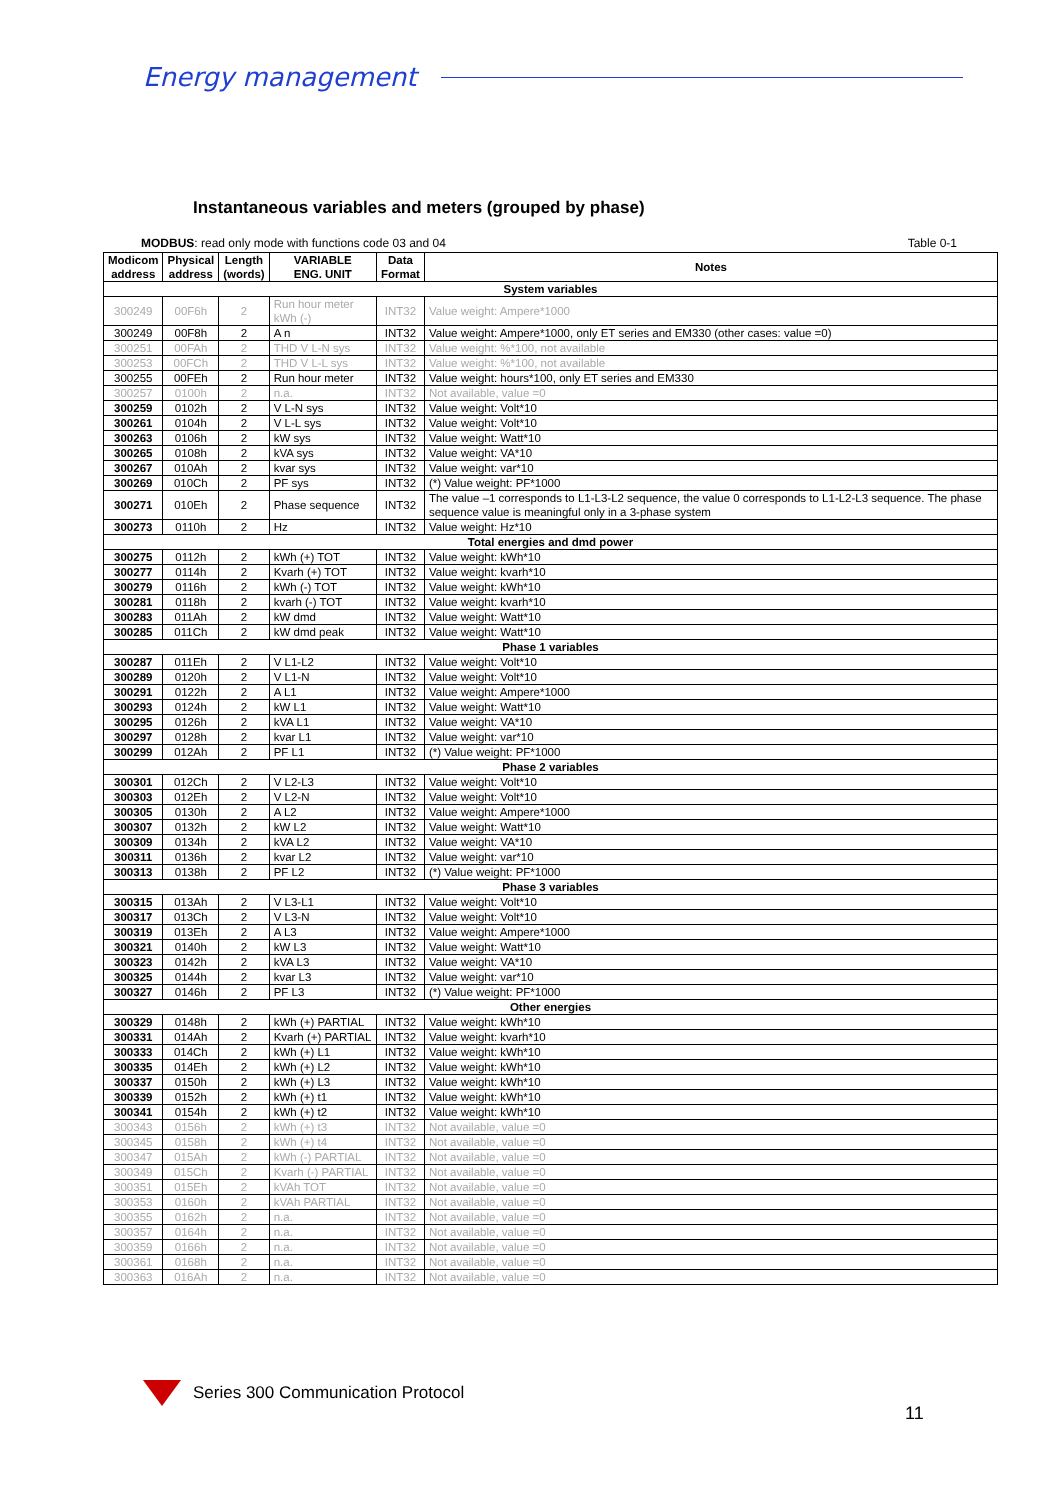Energy management
Instantaneous variables and meters (grouped by phase)
MODBUS: read only mode with functions code 03 and 04 Table 0-1
| Modicom address | Physical address | Length (words) | VARIABLE ENG. UNIT | Data Format | Notes |
| --- | --- | --- | --- | --- | --- |
| System variables | | | | | |
| 300249 | 00F6h | 2 | Run hour meter kWh (-) | INT32 | Value weight: Ampere*1000 |
| 300249 | 00F8h | 2 | A n | INT32 | Value weight: Ampere*1000, only ET series and EM330 (other cases: value =0) |
| 300251 | 00FAh | 2 | THD V L-N sys | INT32 | Value weight: %*100, not available |
| 300253 | 00FCh | 2 | THD V L-L sys | INT32 | Value weight: %*100, not available |
| 300255 | 00FEh | 2 | Run hour meter | INT32 | Value weight: hours*100, only ET series and EM330 |
| 300257 | 0100h | 2 | n.a. | INT32 | Not available, value =0 |
| 300259 | 0102h | 2 | V L-N sys | INT32 | Value weight: Volt*10 |
| 300261 | 0104h | 2 | V L-L sys | INT32 | Value weight: Volt*10 |
| 300263 | 0106h | 2 | kW sys | INT32 | Value weight: Watt*10 |
| 300265 | 0108h | 2 | kVA sys | INT32 | Value weight: VA*10 |
| 300267 | 010Ah | 2 | kvar sys | INT32 | Value weight: var*10 |
| 300269 | 010Ch | 2 | PF sys | INT32 | (*) Value weight: PF*1000 |
| 300271 | 010Eh | 2 | Phase sequence | INT32 | The value –1 corresponds to L1-L3-L2 sequence, the value 0 corresponds to L1-L2-L3 sequence. The phase sequence value is meaningful only in a 3-phase system |
| 300273 | 0110h | 2 | Hz | INT32 | Value weight: Hz*10 |
| Total energies and dmd power | | | | | |
| 300275 | 0112h | 2 | kWh (+) TOT | INT32 | Value weight: kWh*10 |
| 300277 | 0114h | 2 | Kvarh (+) TOT | INT32 | Value weight: kvarh*10 |
| 300279 | 0116h | 2 | kWh (-) TOT | INT32 | Value weight: kWh*10 |
| 300281 | 0118h | 2 | kvarh (-) TOT | INT32 | Value weight: kvarh*10 |
| 300283 | 011Ah | 2 | kW dmd | INT32 | Value weight: Watt*10 |
| 300285 | 011Ch | 2 | kW dmd peak | INT32 | Value weight: Watt*10 |
| Phase 1 variables | | | | | |
| 300287 | 011Eh | 2 | V L1-L2 | INT32 | Value weight: Volt*10 |
| 300289 | 0120h | 2 | V L1-N | INT32 | Value weight: Volt*10 |
| 300291 | 0122h | 2 | A L1 | INT32 | Value weight: Ampere*1000 |
| 300293 | 0124h | 2 | kW L1 | INT32 | Value weight: Watt*10 |
| 300295 | 0126h | 2 | kVA L1 | INT32 | Value weight: VA*10 |
| 300297 | 0128h | 2 | kvar L1 | INT32 | Value weight: var*10 |
| 300299 | 012Ah | 2 | PF L1 | INT32 | (*) Value weight: PF*1000 |
| Phase 2 variables | | | | | |
| 300301 | 012Ch | 2 | V L2-L3 | INT32 | Value weight: Volt*10 |
| 300303 | 012Eh | 2 | V L2-N | INT32 | Value weight: Volt*10 |
| 300305 | 0130h | 2 | A L2 | INT32 | Value weight: Ampere*1000 |
| 300307 | 0132h | 2 | kW L2 | INT32 | Value weight: Watt*10 |
| 300309 | 0134h | 2 | kVA L2 | INT32 | Value weight: VA*10 |
| 300311 | 0136h | 2 | kvar L2 | INT32 | Value weight: var*10 |
| 300313 | 0138h | 2 | PF L2 | INT32 | (*) Value weight: PF*1000 |
| Phase 3 variables | | | | | |
| 300315 | 013Ah | 2 | V L3-L1 | INT32 | Value weight: Volt*10 |
| 300317 | 013Ch | 2 | V L3-N | INT32 | Value weight: Volt*10 |
| 300319 | 013Eh | 2 | A L3 | INT32 | Value weight: Ampere*1000 |
| 300321 | 0140h | 2 | kW L3 | INT32 | Value weight: Watt*10 |
| 300323 | 0142h | 2 | kVA L3 | INT32 | Value weight: VA*10 |
| 300325 | 0144h | 2 | kvar L3 | INT32 | Value weight: var*10 |
| 300327 | 0146h | 2 | PF L3 | INT32 | (*) Value weight: PF*1000 |
| Other energies | | | | | |
| 300329 | 0148h | 2 | kWh (+) PARTIAL | INT32 | Value weight: kWh*10 |
| 300331 | 014Ah | 2 | Kvarh (+) PARTIAL | INT32 | Value weight: kvarh*10 |
| 300333 | 014Ch | 2 | kWh (+) L1 | INT32 | Value weight: kWh*10 |
| 300335 | 014Eh | 2 | kWh (+) L2 | INT32 | Value weight: kWh*10 |
| 300337 | 0150h | 2 | kWh (+) L3 | INT32 | Value weight: kWh*10 |
| 300339 | 0152h | 2 | kWh (+) t1 | INT32 | Value weight: kWh*10 |
| 300341 | 0154h | 2 | kWh (+) t2 | INT32 | Value weight: kWh*10 |
| 300343 | 0156h | 2 | kWh (+) t3 | INT32 | Not available, value =0 |
| 300345 | 0158h | 2 | kWh (+) t4 | INT32 | Not available, value =0 |
| 300347 | 015Ah | 2 | kWh (-) PARTIAL | INT32 | Not available, value =0 |
| 300349 | 015Ch | 2 | Kvarh (-) PARTIAL | INT32 | Not available, value =0 |
| 300351 | 015Eh | 2 | kVAh TOT | INT32 | Not available, value =0 |
| 300353 | 0160h | 2 | kVAh PARTIAL | INT32 | Not available, value =0 |
| 300355 | 0162h | 2 | n.a. | INT32 | Not available, value =0 |
| 300357 | 0164h | 2 | n.a. | INT32 | Not available, value =0 |
| 300359 | 0166h | 2 | n.a. | INT32 | Not available, value =0 |
| 300361 | 0168h | 2 | n.a. | INT32 | Not available, value =0 |
| 300363 | 016Ah | 2 | n.a. | INT32 | Not available, value =0 |
Series 300 Communication Protocol
11